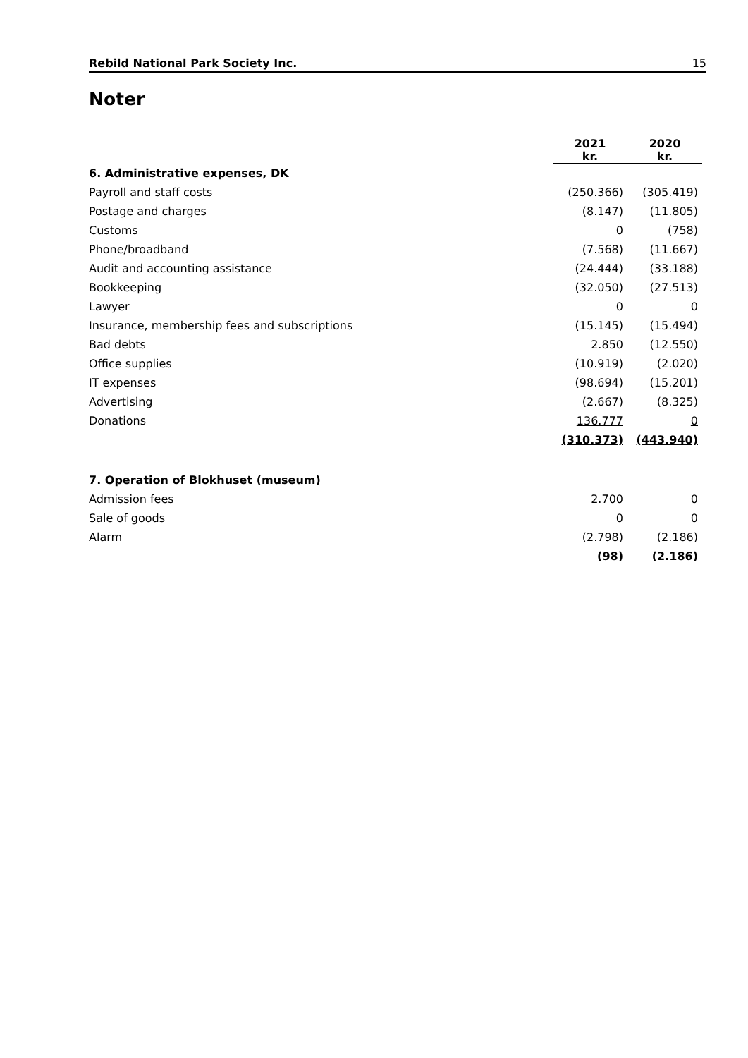Rebild National Park Society Inc. 15
Noter
| | 2021 kr. | 2020 kr. |
| 6. Administrative expenses, DK | | |
| Payroll and staff costs | (250.366) | (305.419) |
| Postage and charges | (8.147) | (11.805) |
| Customs | 0 | (758) |
| Phone/broadband | (7.568) | (11.667) |
| Audit and accounting assistance | (24.444) | (33.188) |
| Bookkeeping | (32.050) | (27.513) |
| Lawyer | 0 | 0 |
| Insurance, membership fees and subscriptions | (15.145) | (15.494) |
| Bad debts | 2.850 | (12.550) |
| Office supplies | (10.919) | (2.020) |
| IT expenses | (98.694) | (15.201) |
| Advertising | (2.667) | (8.325) |
| Donations | 136.777 | 0 |
| | (310.373) | (443.940) |
| 7. Operation of Blokhuset (museum) | | |
| Admission fees | 2.700 | 0 |
| Sale of goods | 0 | 0 |
| Alarm | (2.798) | (2.186) |
| | (98) | (2.186) |